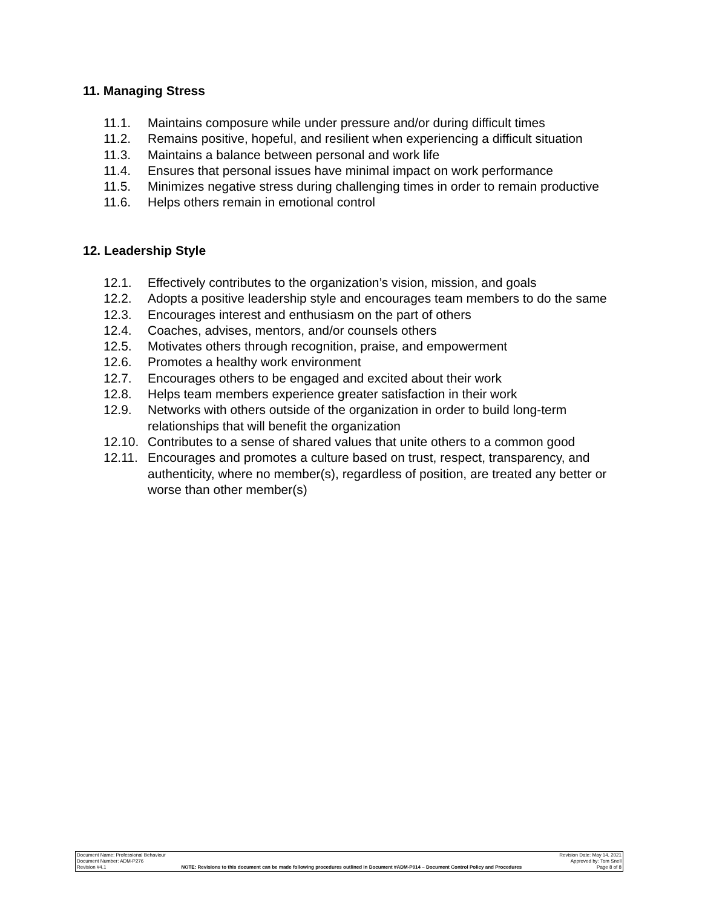11. Managing Stress
11.1. Maintains composure while under pressure and/or during difficult times
11.2. Remains positive, hopeful, and resilient when experiencing a difficult situation
11.3. Maintains a balance between personal and work life
11.4. Ensures that personal issues have minimal impact on work performance
11.5. Minimizes negative stress during challenging times in order to remain productive
11.6. Helps others remain in emotional control
12. Leadership Style
12.1. Effectively contributes to the organization’s vision, mission, and goals
12.2. Adopts a positive leadership style and encourages team members to do the same
12.3. Encourages interest and enthusiasm on the part of others
12.4. Coaches, advises, mentors, and/or counsels others
12.5. Motivates others through recognition, praise, and empowerment
12.6. Promotes a healthy work environment
12.7. Encourages others to be engaged and excited about their work
12.8. Helps team members experience greater satisfaction in their work
12.9. Networks with others outside of the organization in order to build long-term relationships that will benefit the organization
12.10. Contributes to a sense of shared values that unite others to a common good
12.11. Encourages and promotes a culture based on trust, respect, transparency, and authenticity, where no member(s), regardless of position, are treated any better or worse than other member(s)
Document Name: Professional Behaviour Revision Date: May 14, 2021
Document Number: ADM-P276 Approved by: Tom Snell
Revision #4.1 NOTE: Revisions to this document can be made following procedures outlined in Document #ADM-P014 – Document Control Policy and Procedures Page 8 of 8